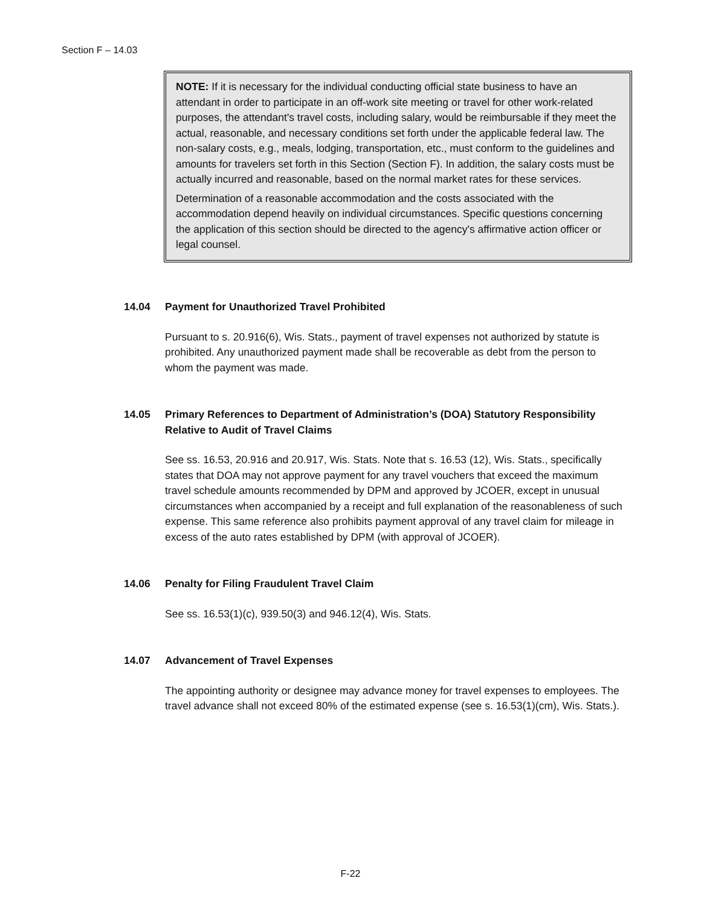Section F – 14.03
NOTE: If it is necessary for the individual conducting official state business to have an attendant in order to participate in an off-work site meeting or travel for other work-related purposes, the attendant's travel costs, including salary, would be reimbursable if they meet the actual, reasonable, and necessary conditions set forth under the applicable federal law. The non-salary costs, e.g., meals, lodging, transportation, etc., must conform to the guidelines and amounts for travelers set forth in this Section (Section F). In addition, the salary costs must be actually incurred and reasonable, based on the normal market rates for these services.
Determination of a reasonable accommodation and the costs associated with the accommodation depend heavily on individual circumstances. Specific questions concerning the application of this section should be directed to the agency's affirmative action officer or legal counsel.
14.04 Payment for Unauthorized Travel Prohibited
Pursuant to s. 20.916(6), Wis. Stats., payment of travel expenses not authorized by statute is prohibited. Any unauthorized payment made shall be recoverable as debt from the person to whom the payment was made.
14.05 Primary References to Department of Administration’s (DOA) Statutory Responsibility Relative to Audit of Travel Claims
See ss. 16.53, 20.916 and 20.917, Wis. Stats. Note that s. 16.53 (12), Wis. Stats., specifically states that DOA may not approve payment for any travel vouchers that exceed the maximum travel schedule amounts recommended by DPM and approved by JCOER, except in unusual circumstances when accompanied by a receipt and full explanation of the reasonableness of such expense. This same reference also prohibits payment approval of any travel claim for mileage in excess of the auto rates established by DPM (with approval of JCOER).
14.06 Penalty for Filing Fraudulent Travel Claim
See ss. 16.53(1)(c), 939.50(3) and 946.12(4), Wis. Stats.
14.07 Advancement of Travel Expenses
The appointing authority or designee may advance money for travel expenses to employees. The travel advance shall not exceed 80% of the estimated expense (see s. 16.53(1)(cm), Wis. Stats.).
F-22